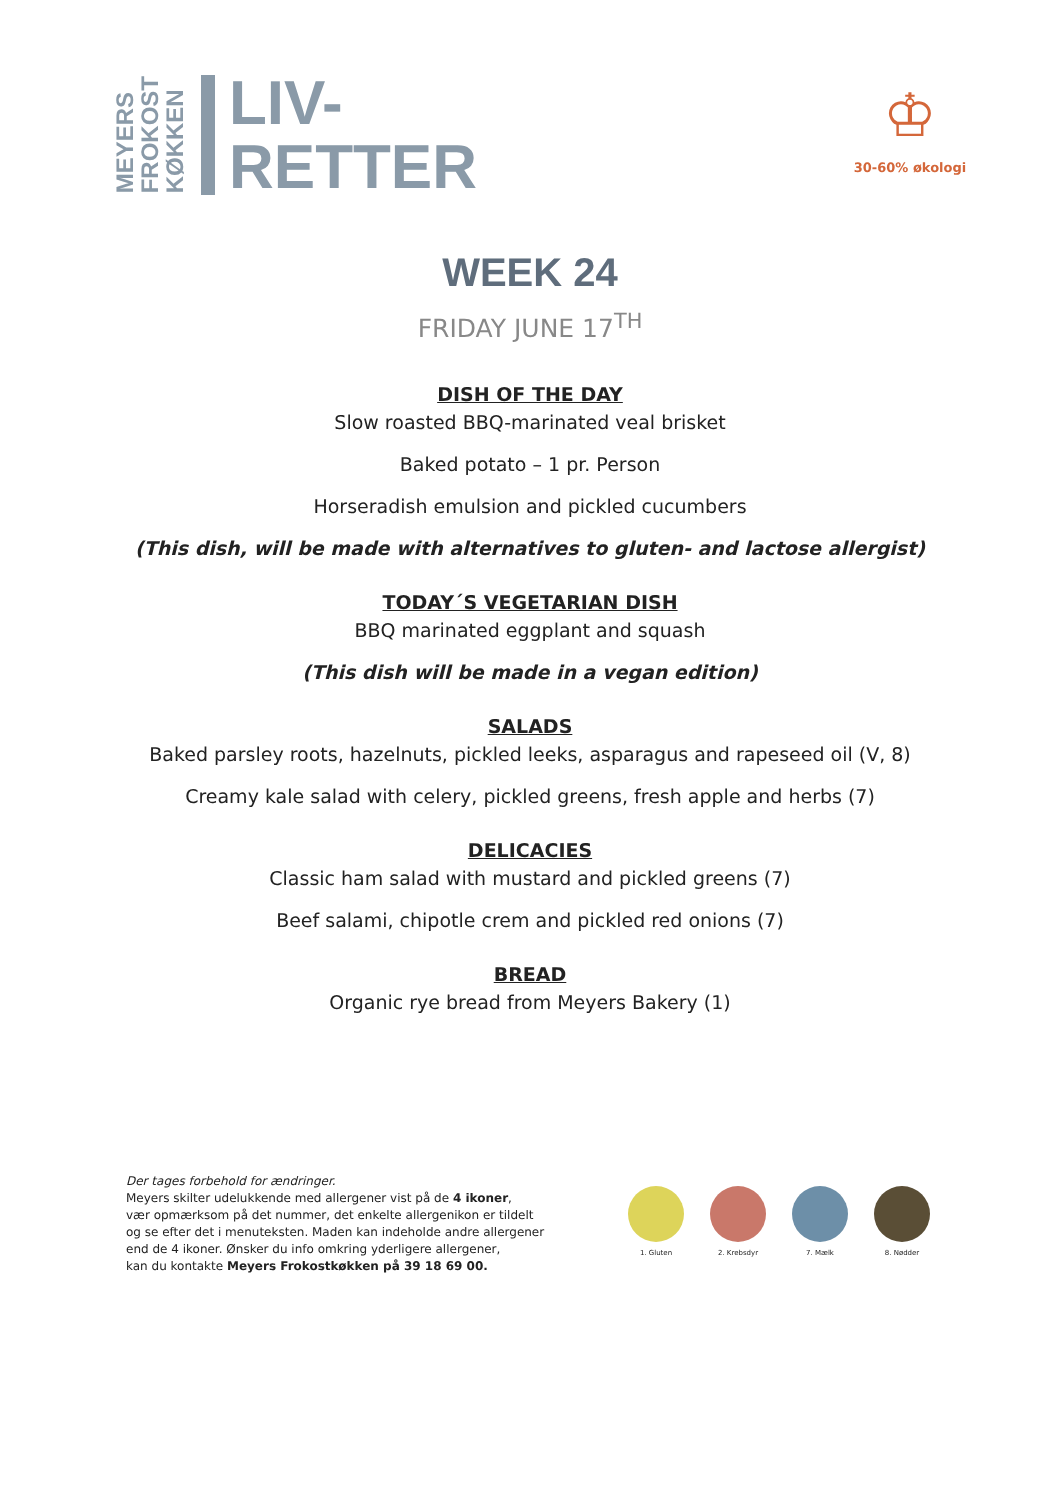MEYERS
FROKOST
KØKKEN
LIV-
RETTER
♔
30-60% økologi
WEEK 24
FRIDAY JUNE 17<sup>TH</sup>
DISH OF THE DAY
Slow roasted BBQ-marinated veal brisket
Baked potato – 1 pr. Person
Horseradish emulsion and pickled cucumbers
(This dish, will be made with alternatives to gluten- and lactose allergist)
TODAY´S VEGETARIAN DISH
BBQ marinated eggplant and squash
(This dish will be made in a vegan edition)
SALADS
Baked parsley roots, hazelnuts, pickled leeks, asparagus and rapeseed oil (V, 8)
Creamy kale salad with celery, pickled greens, fresh apple and herbs (7)
DELICACIES
Classic ham salad with mustard and pickled greens (7)
Beef salami, chipotle crem and pickled red onions (7)
BREAD
Organic rye bread from Meyers Bakery (1)
Der tages forbehold for ændringer.
Meyers skilter udelukkende med allergener vist på de 4 ikoner,
vær opmærksom på det nummer, det enkelte allergenikon er tildelt
og se efter det i menuteksten. Maden kan indeholde andre allergener
end de 4 ikoner. Ønsker du info omkring yderligere allergener,
kan du kontakte Meyers Frokostkøkken på 39 18 69 00.
1. Gluten 2. Krebsdyr 7. Mælk 8. Nødder